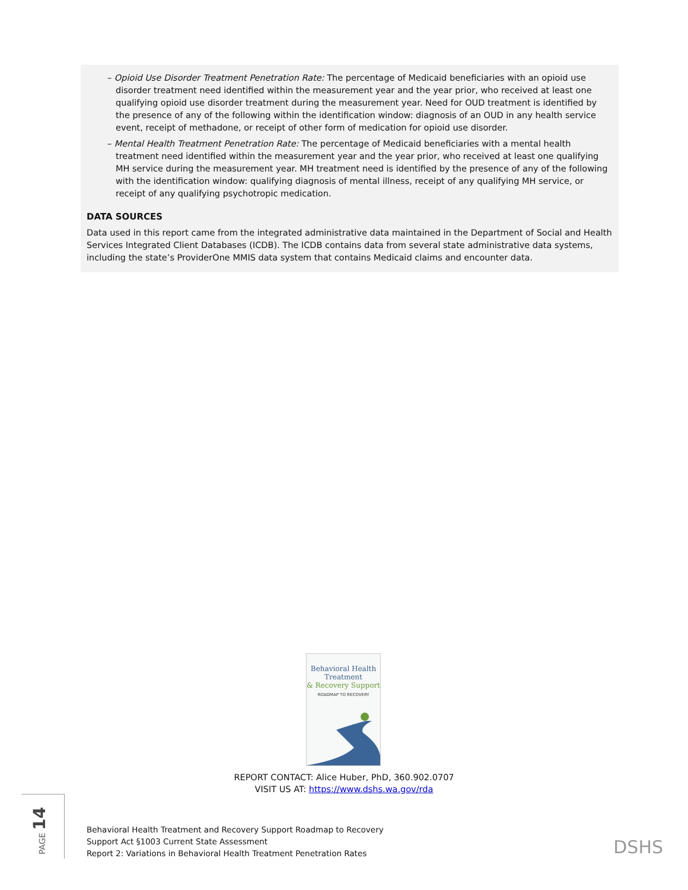– Opioid Use Disorder Treatment Penetration Rate: The percentage of Medicaid beneficiaries with an opioid use disorder treatment need identified within the measurement year and the year prior, who received at least one qualifying opioid use disorder treatment during the measurement year. Need for OUD treatment is identified by the presence of any of the following within the identification window: diagnosis of an OUD in any health service event, receipt of methadone, or receipt of other form of medication for opioid use disorder.
– Mental Health Treatment Penetration Rate: The percentage of Medicaid beneficiaries with a mental health treatment need identified within the measurement year and the year prior, who received at least one qualifying MH service during the measurement year. MH treatment need is identified by the presence of any of the following with the identification window: qualifying diagnosis of mental illness, receipt of any qualifying MH service, or receipt of any qualifying psychotropic medication.
DATA SOURCES
Data used in this report came from the integrated administrative data maintained in the Department of Social and Health Services Integrated Client Databases (ICDB). The ICDB contains data from several state administrative data systems, including the state’s ProviderOne MMIS data system that contains Medicaid claims and encounter data.
Behavioral Health
Treatment
& Recovery Support
ROADMAP TO RECOVERY
REPORT CONTACT: Alice Huber, PhD, 360.902.0707
VISIT US AT: https://www.dshs.wa.gov/rda
PAGE 14
Behavioral Health Treatment and Recovery Support Roadmap to Recovery
Support Act §1003 Current State Assessment
Report 2: Variations in Behavioral Health Treatment Penetration Rates
DSHS